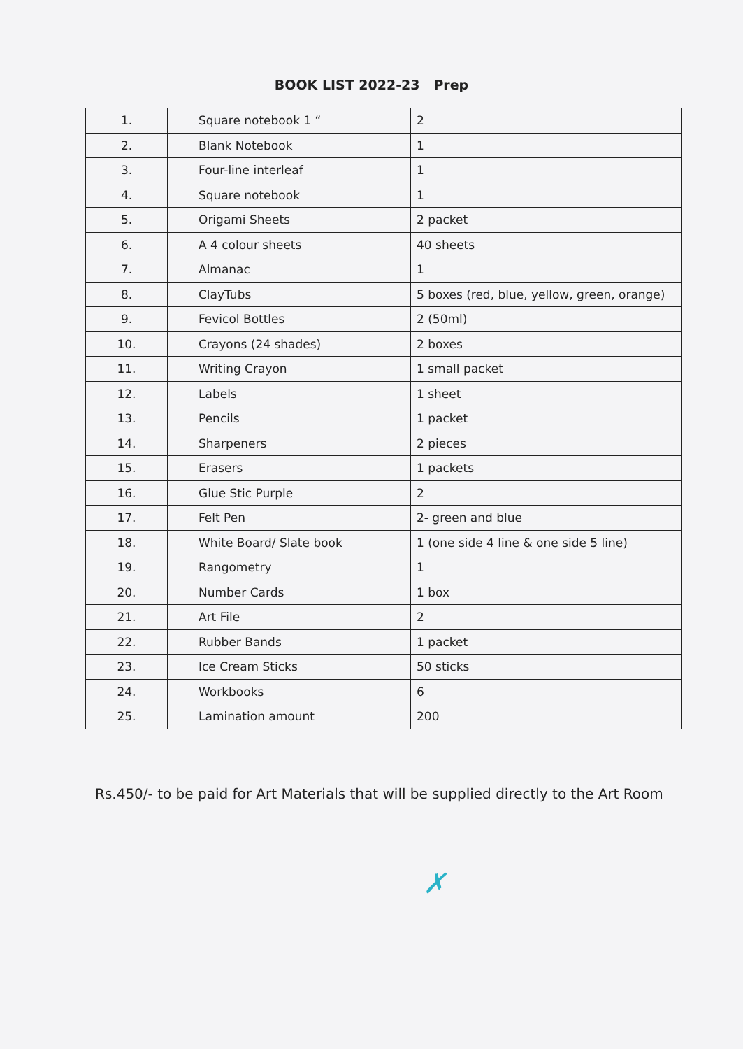BOOK LIST 2022-23 Prep
| 1. | Square notebook 1 “ | 2 |
| 2. | Blank Notebook | 1 |
| 3. | Four-line interleaf | 1 |
| 4. | Square notebook | 1 |
| 5. | Origami Sheets | 2 packet |
| 6. | A 4 colour sheets | 40 sheets |
| 7. | Almanac | 1 |
| 8. | ClayTubs | 5 boxes (red, blue, yellow, green, orange) |
| 9. | Fevicol Bottles | 2 (50ml) |
| 10. | Crayons (24 shades) | 2 boxes |
| 11. | Writing Crayon | 1 small packet |
| 12. | Labels | 1 sheet |
| 13. | Pencils | 1 packet |
| 14. | Sharpeners | 2 pieces |
| 15. | Erasers | 1 packets |
| 16. | Glue Stic Purple | 2 |
| 17. | Felt Pen | 2- green and blue |
| 18. | White Board/ Slate book | 1 (one side 4 line & one side 5 line) |
| 19. | Rangometry | 1 |
| 20. | Number Cards | 1 box |
| 21. | Art File | 2 |
| 22. | Rubber Bands | 1 packet |
| 23. | Ice Cream Sticks | 50 sticks |
| 24. | Workbooks | 6 |
| 25. | Lamination amount | 200 |
Rs.450/- to be paid for Art Materials that will be supplied directly to the Art Room
✗